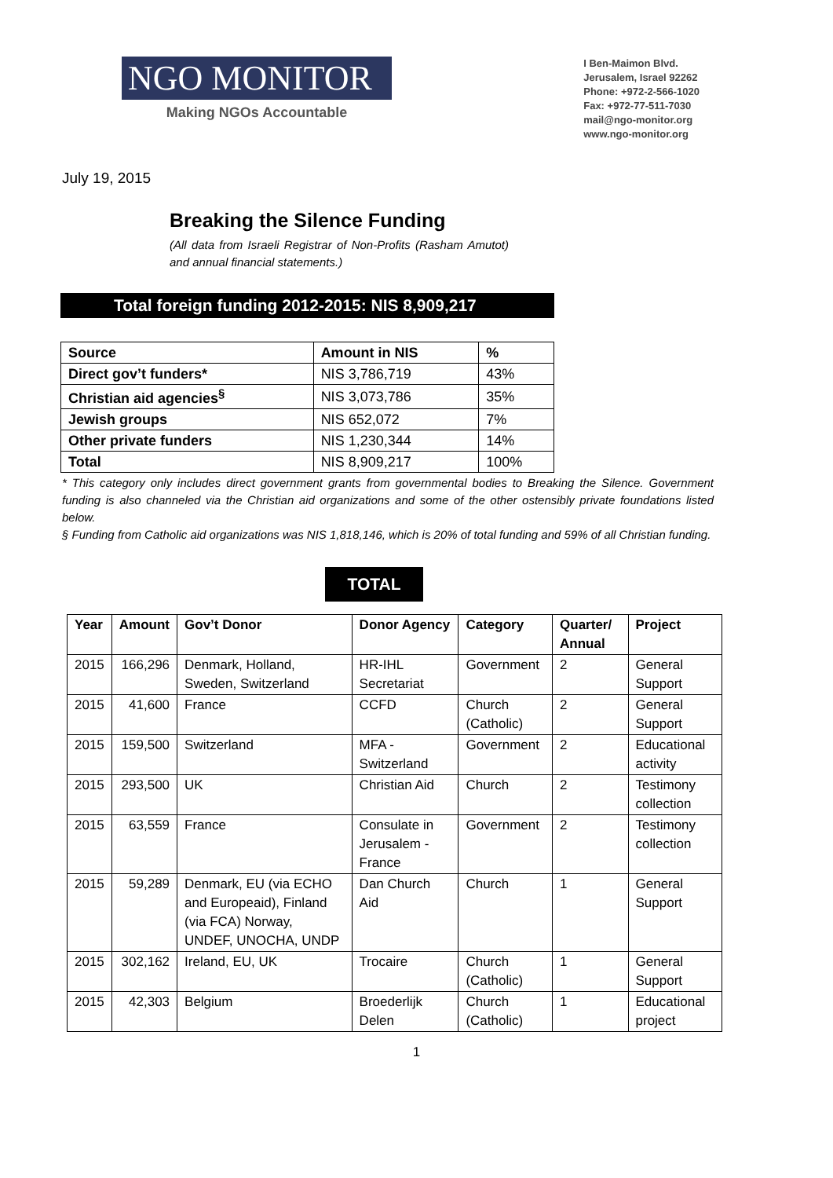NGO MONITOR
Making NGOs Accountable
I Ben-Maimon Blvd.
Jerusalem, Israel 92262
Phone: +972-2-566-1020
Fax: +972-77-511-7030
mail@ngo-monitor.org
www.ngo-monitor.org
July 19, 2015
Breaking the Silence Funding
(All data from Israeli Registrar of Non-Profits (Rasham Amutot) and annual financial statements.)
Total foreign funding 2012-2015: NIS 8,909,217
| Source | Amount in NIS | % |
| Direct gov’t funders* | NIS 3,786,719 | 43% |
| Christian aid agencies<sup>§</sup> | NIS 3,073,786 | 35% |
| Jewish groups | NIS 652,072 | 7% |
| Other private funders | NIS 1,230,344 | 14% |
| Total | NIS 8,909,217 | 100% |
* This category only includes direct government grants from governmental bodies to Breaking the Silence. Government funding is also channeled via the Christian aid organizations and some of the other ostensibly private foundations listed below.
§ Funding from Catholic aid organizations was NIS 1,818,146, which is 20% of total funding and 59% of all Christian funding.
TOTAL
| Year | Amount | Gov’t Donor | Donor Agency | Category | Quarter/ Annual | Project |
| --- | --- | --- | --- | --- | --- | --- |
| 2015 | 166,296 | Denmark, Holland, Sweden, Switzerland | HR-IHL Secretariat | Government | 2 | General Support |
| 2015 | 41,600 | France | CCFD | Church (Catholic) | 2 | General Support |
| 2015 | 159,500 | Switzerland | MFA - Switzerland | Government | 2 | Educational activity |
| 2015 | 293,500 | UK | Christian Aid | Church | 2 | Testimony collection |
| 2015 | 63,559 | France | Consulate in Jerusalem - France | Government | 2 | Testimony collection |
| 2015 | 59,289 | Denmark, EU (via ECHO and Europeaid), Finland (via FCA) Norway, UNDEF, UNOCHA, UNDP | Dan Church Aid | Church | 1 | General Support |
| 2015 | 302,162 | Ireland, EU, UK | Trocaire | Church (Catholic) | 1 | General Support |
| 2015 | 42,303 | Belgium | Broederlijk Delen | Church (Catholic) | 1 | Educational project |
1